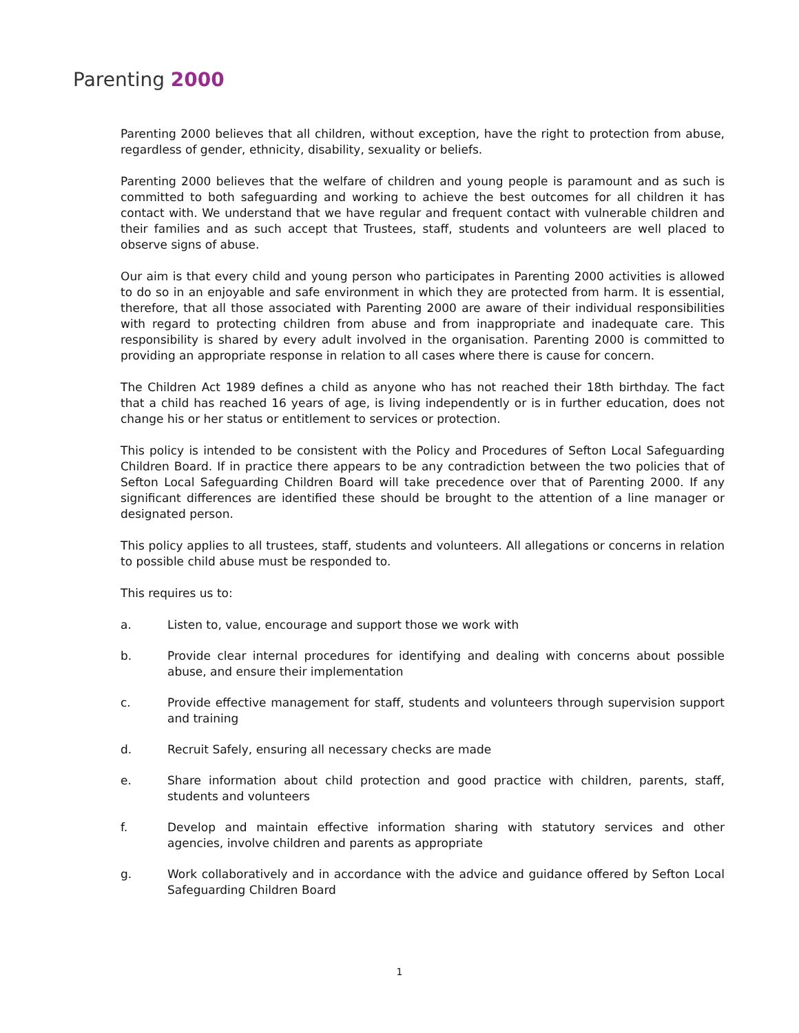Parenting 2000
Parenting 2000 believes that all children, without exception, have the right to protection from abuse, regardless of gender, ethnicity, disability, sexuality or beliefs.
Parenting 2000 believes that the welfare of children and young people is paramount and as such is committed to both safeguarding and working to achieve the best outcomes for all children it has contact with. We understand that we have regular and frequent contact with vulnerable children and their families and as such accept that Trustees, staff, students and volunteers are well placed to observe signs of abuse.
Our aim is that every child and young person who participates in Parenting 2000 activities is allowed to do so in an enjoyable and safe environment in which they are protected from harm. It is essential, therefore, that all those associated with Parenting 2000 are aware of their individual responsibilities with regard to protecting children from abuse and from inappropriate and inadequate care. This responsibility is shared by every adult involved in the organisation. Parenting 2000 is committed to providing an appropriate response in relation to all cases where there is cause for concern.
The Children Act 1989 defines a child as anyone who has not reached their 18th birthday. The fact that a child has reached 16 years of age, is living independently or is in further education, does not change his or her status or entitlement to services or protection.
This policy is intended to be consistent with the Policy and Procedures of Sefton Local Safeguarding Children Board. If in practice there appears to be any contradiction between the two policies that of Sefton Local Safeguarding Children Board will take precedence over that of Parenting 2000. If any significant differences are identified these should be brought to the attention of a line manager or designated person.
This policy applies to all trustees, staff, students and volunteers. All allegations or concerns in relation to possible child abuse must be responded to.
This requires us to:
a. Listen to, value, encourage and support those we work with
b. Provide clear internal procedures for identifying and dealing with concerns about possible abuse, and ensure their implementation
c. Provide effective management for staff, students and volunteers through supervision support and training
d. Recruit Safely, ensuring all necessary checks are made
e. Share information about child protection and good practice with children, parents, staff, students and volunteers
f. Develop and maintain effective information sharing with statutory services and other agencies, involve children and parents as appropriate
g. Work collaboratively and in accordance with the advice and guidance offered by Sefton Local Safeguarding Children Board
1